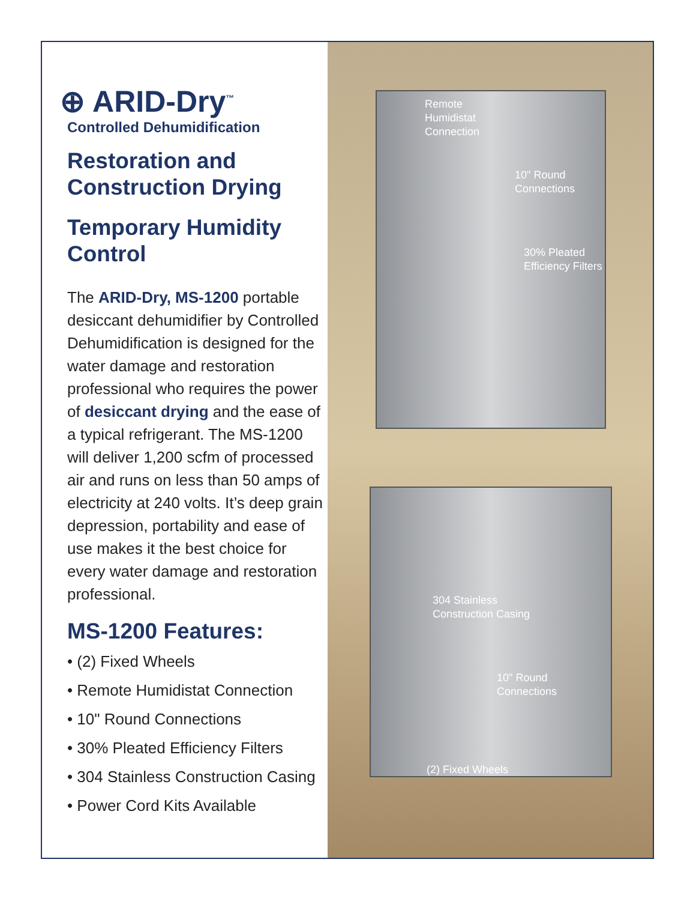⊕ ARID-Dry<sup>™</sup>
Controlled Dehumidification
Restoration and Construction Drying
Temporary Humidity Control
The ARID-Dry, MS-1200 portable desiccant dehumidifier by Controlled Dehumidification is designed for the water damage and restoration professional who requires the power of desiccant drying and the ease of a typical refrigerant. The MS-1200 will deliver 1,200 scfm of processed air and runs on less than 50 amps of electricity at 240 volts. It’s deep grain depression, portability and ease of use makes it the best choice for every water damage and restoration professional.
MS-1200 Features:
• (2) Fixed Wheels
• Remote Humidistat Connection
• 10" Round Connections
• 30% Pleated Efficiency Filters
• 304 Stainless Construction Casing
• Power Cord Kits Available
Remote
Humidistat
Connection
10" Round
Connections
30% Pleated
Efficiency Filters
304 Stainless
Construction Casing
10" Round
Connections
(2) Fixed Wheels